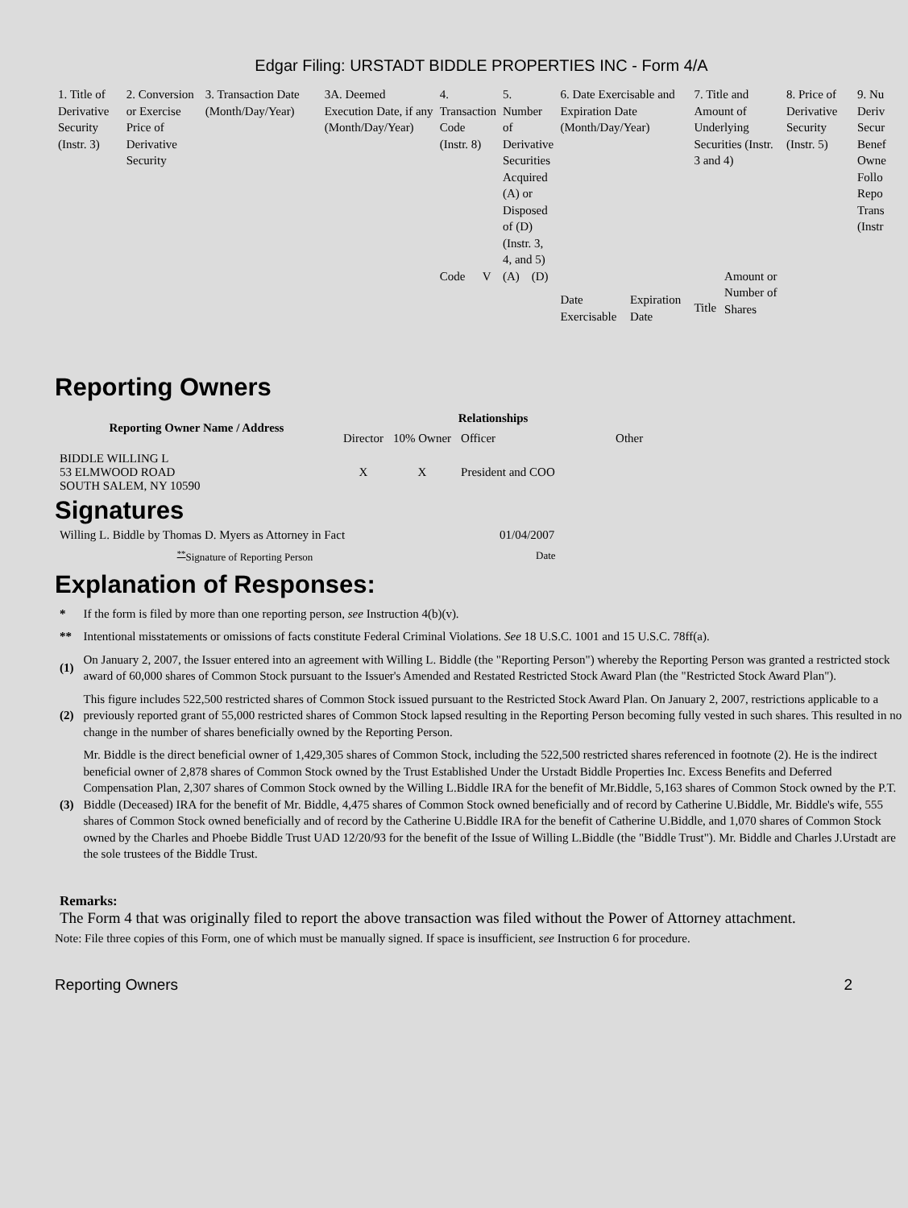Edgar Filing: URSTADT BIDDLE PROPERTIES INC - Form 4/A
| 1. Title of Derivative Security (Instr. 3) | 2. Conversion or Exercise Price of Derivative Security | 3. Transaction Date (Month/Day/Year) | 3A. Deemed Execution Date, if any (Month/Day/Year) | 4. Transaction Code (Instr. 8) | | 5. Number of Derivative Securities Acquired (A) or Disposed of (D) (Instr. 3, 4, and 5) | | 6. Date Exercisable and Expiration Date (Month/Day/Year) | | 7. Title and Amount of Underlying Securities (Instr. 3 and 4) | | 8. Price of Derivative Security (Instr. 5) | 9. Nu Deriv Secur Benef Owne Follo Repo Trans (Instr |
| --- | --- | --- | --- | --- | --- | --- | --- | --- | --- | --- | --- | --- | --- |
| | | | | Code | V | (A) | (D) | Date Exercisable | Expiration Date | Title | Amount or Number of Shares | | |
Reporting Owners
| Reporting Owner Name / Address | Relationships | | | |
| --- | --- | --- | --- | --- |
| | Director | 10% Owner | Officer | Other |
| BIDDLE WILLING L 53 ELMWOOD ROAD SOUTH SALEM, NY 10590 | X | X | President and COO | |
Signatures
| Willing L. Biddle by Thomas D. Myers as Attorney in Fact | 01/04/2007 |
| <sup>**</sup> Signature of Reporting Person | Date |
Explanation of Responses:
| * | If the form is filed by more than one reporting person, see Instruction 4(b)(v). |
| ** | Intentional misstatements or omissions of facts constitute Federal Criminal Violations. See 18 U.S.C. 1001 and 15 U.S.C. 78ff(a). |
| (1) | On January 2, 2007, the Issuer entered into an agreement with Willing L. Biddle (the "Reporting Person") whereby the Reporting Person was granted a restricted stock award of 60,000 shares of Common Stock pursuant to the Issuer's Amended and Restated Restricted Stock Award Plan (the "Restricted Stock Award Plan"). |
| (2) | This figure includes 522,500 restricted shares of Common Stock issued pursuant to the Restricted Stock Award Plan. On January 2, 2007, restrictions applicable to a previously reported grant of 55,000 restricted shares of Common Stock lapsed resulting in the Reporting Person becoming fully vested in such shares. This resulted in no change in the number of shares beneficially owned by the Reporting Person. |
| (3) | Mr. Biddle is the direct beneficial owner of 1,429,305 shares of Common Stock, including the 522,500 restricted shares referenced in footnote (2). He is the indirect beneficial owner of 2,878 shares of Common Stock owned by the Trust Established Under the Urstadt Biddle Properties Inc. Excess Benefits and Deferred Compensation Plan, 2,307 shares of Common Stock owned by the Willing L.Biddle IRA for the benefit of Mr.Biddle, 5,163 shares of Common Stock owned by the P.T. Biddle (Deceased) IRA for the benefit of Mr. Biddle, 4,475 shares of Common Stock owned beneficially and of record by Catherine U.Biddle, Mr. Biddle's wife, 555 shares of Common Stock owned beneficially and of record by the Catherine U.Biddle IRA for the benefit of Catherine U.Biddle, and 1,070 shares of Common Stock owned by the Charles and Phoebe Biddle Trust UAD 12/20/93 for the benefit of the Issue of Willing L.Biddle (the "Biddle Trust"). Mr. Biddle and Charles J.Urstadt are the sole trustees of the Biddle Trust. |
Remarks:
The Form 4 that was originally filed to report the above transaction was filed without the Power of Attorney attachment.
Note: File three copies of this Form, one of which must be manually signed. If space is insufficient, see Instruction 6 for procedure.
Reporting Owners 2